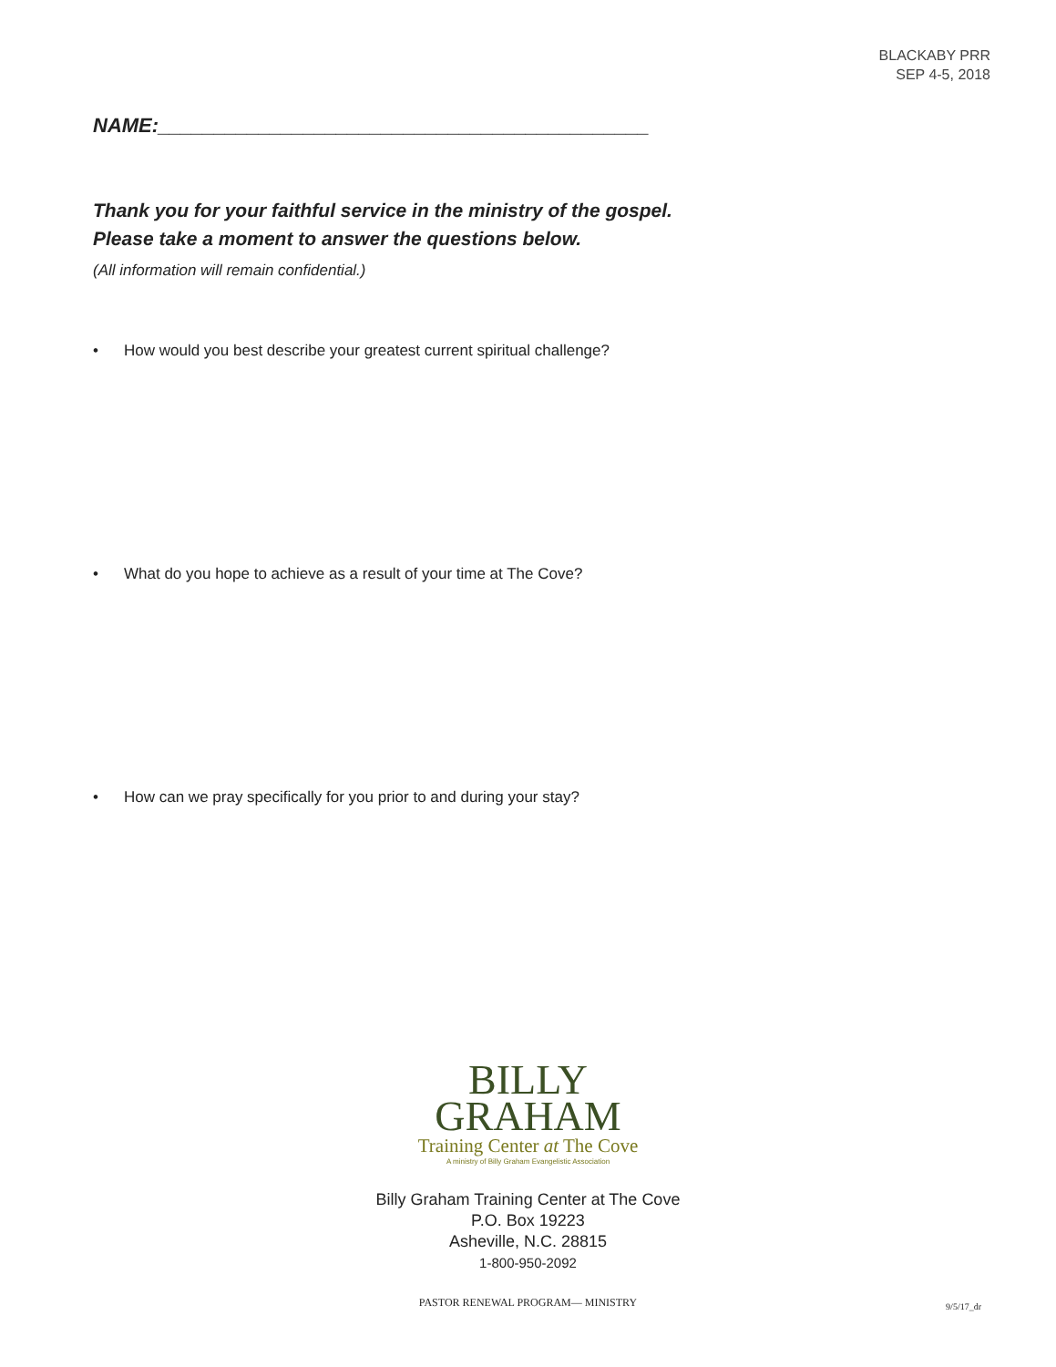BLACKABY PRR
SEP 4-5, 2018
NAME:____________________________________________
Thank you for your faithful service in the ministry of the gospel.
Please take a moment to answer the questions below.
(All information will remain confidential.)
• How would you best describe your greatest current spiritual challenge?
• What do you hope to achieve as a result of your time at The Cove?
• How can we pray specifically for you prior to and during your stay?
BILLY
GRAHAM
Training Center at The Cove
A ministry of Billy Graham Evangelistic Association
Billy Graham Training Center at The Cove
P.O. Box 19223
Asheville, N.C. 28815
1-800-950-2092
PASTOR RENEWAL PROGRAM— MINISTRY
9/5/17_dr